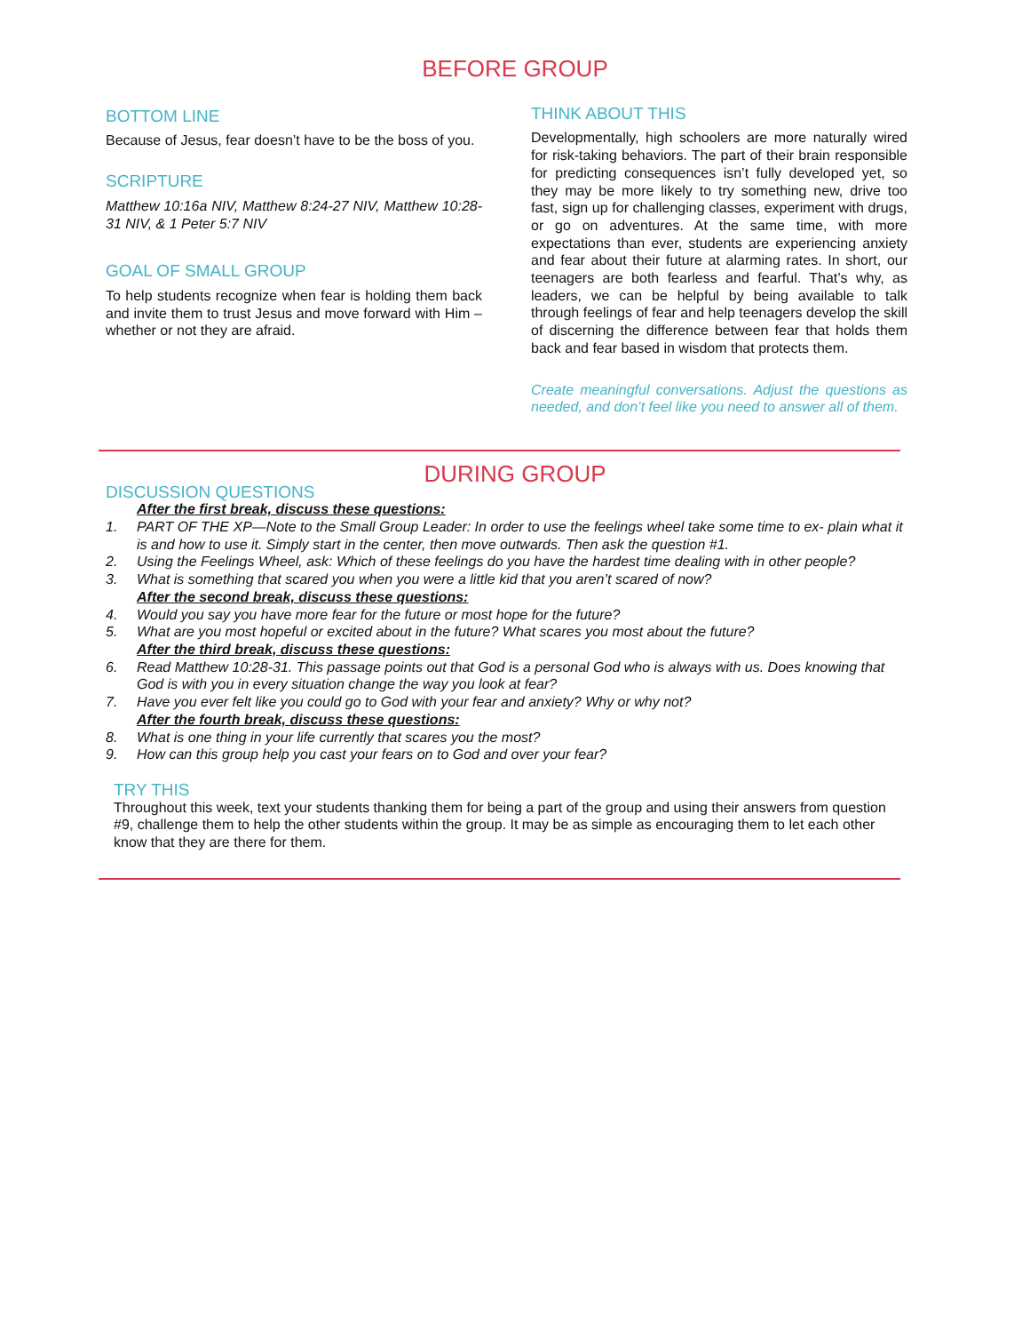BEFORE GROUP
BOTTOM LINE
Because of Jesus, fear doesn’t have to be the boss of you.
SCRIPTURE
Matthew 10:16a NIV, Matthew 8:24-27 NIV, Matthew 10:28-31 NIV, & 1 Peter 5:7 NIV
GOAL OF SMALL GROUP
To help students recognize when fear is holding them back and invite them to trust Jesus and move forward with Him – whether or not they are afraid.
THINK ABOUT THIS
Developmentally, high schoolers are more naturally wired for risk-taking behaviors. The part of their brain responsible for predicting consequences isn’t fully developed yet, so they may be more likely to try something new, drive too fast, sign up for challenging classes, experiment with drugs, or go on adventures. At the same time, with more expectations than ever, students are experiencing anxiety and fear about their future at alarming rates. In short, our teenagers are both fearless and fearful. That’s why, as leaders, we can be helpful by being available to talk through feelings of fear and help teenagers develop the skill of discerning the difference between fear that holds them back and fear based in wisdom that protects them.
Create meaningful conversations. Adjust the questions as needed, and don’t feel like you need to answer all of them.
DURING GROUP
DISCUSSION QUESTIONS
After the first break, discuss these questions:
1. PART OF THE XP—Note to the Small Group Leader: In order to use the feelings wheel take some time to ex- plain what it is and how to use it. Simply start in the center, then move outwards. Then ask the question #1.
2. Using the Feelings Wheel, ask: Which of these feelings do you have the hardest time dealing with in other people?
3. What is something that scared you when you were a little kid that you aren’t scared of now?
After the second break, discuss these questions:
4. Would you say you have more fear for the future or most hope for the future?
5. What are you most hopeful or excited about in the future? What scares you most about the future?
After the third break, discuss these questions:
6. Read Matthew 10:28-31. This passage points out that God is a personal God who is always with us. Does knowing that God is with you in every situation change the way you look at fear?
7. Have you ever felt like you could go to God with your fear and anxiety? Why or why not?
After the fourth break, discuss these questions:
8. What is one thing in your life currently that scares you the most?
9. How can this group help you cast your fears on to God and over your fear?
TRY THIS
Throughout this week, text your students thanking them for being a part of the group and using their answers from question #9, challenge them to help the other students within the group. It may be as simple as encouraging them to let each other know that they are there for them.